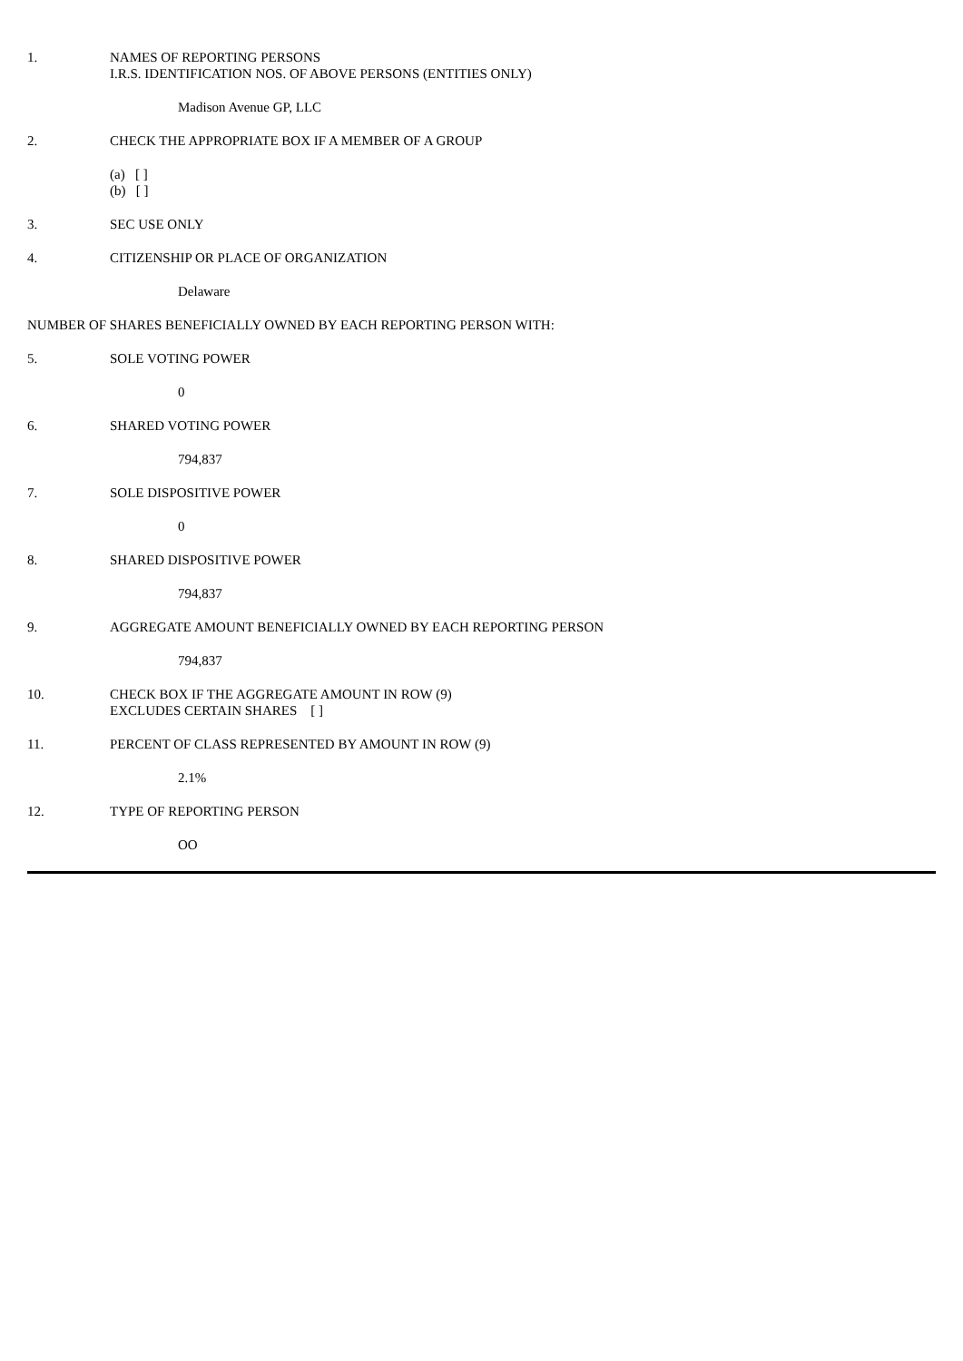1. NAMES OF REPORTING PERSONS
I.R.S. IDENTIFICATION NOS. OF ABOVE PERSONS (ENTITIES ONLY)
Madison Avenue GP, LLC
2. CHECK THE APPROPRIATE BOX IF A MEMBER OF A GROUP
(a) [ ]
(b) [ ]
3. SEC USE ONLY
4. CITIZENSHIP OR PLACE OF ORGANIZATION
Delaware
NUMBER OF SHARES BENEFICIALLY OWNED BY EACH REPORTING PERSON WITH:
5. SOLE VOTING POWER
0
6. SHARED VOTING POWER
794,837
7. SOLE DISPOSITIVE POWER
0
8. SHARED DISPOSITIVE POWER
794,837
9. AGGREGATE AMOUNT BENEFICIALLY OWNED BY EACH REPORTING PERSON
794,837
10. CHECK BOX IF THE AGGREGATE AMOUNT IN ROW (9)
EXCLUDES CERTAIN SHARES [ ]
11. PERCENT OF CLASS REPRESENTED BY AMOUNT IN ROW (9)
2.1%
12. TYPE OF REPORTING PERSON
OO